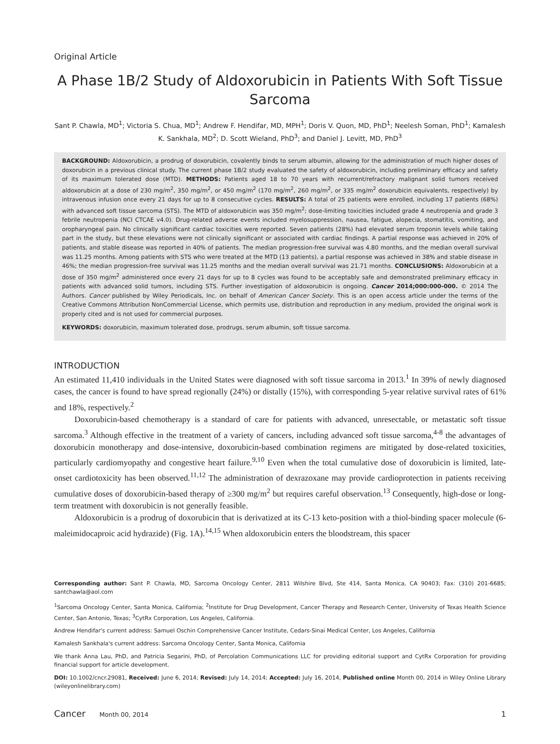Original Article
A Phase 1B/2 Study of Aldoxorubicin in Patients With Soft Tissue Sarcoma
Sant P. Chawla, MD<sup>1</sup>; Victoria S. Chua, MD<sup>1</sup>; Andrew F. Hendifar, MD, MPH<sup>1</sup>; Doris V. Quon, MD, PhD<sup>1</sup>; Neelesh Soman, PhD<sup>1</sup>; Kamalesh K. Sankhala, MD<sup>2</sup>; D. Scott Wieland, PhD<sup>3</sup>; and Daniel J. Levitt, MD, PhD<sup>3</sup>
BACKGROUND: Aldoxorubicin, a prodrug of doxorubicin, covalently binds to serum albumin, allowing for the administration of much higher doses of doxorubicin in a previous clinical study. The current phase 1B/2 study evaluated the safety of aldoxorubicin, including preliminary efficacy and safety of its maximum tolerated dose (MTD). METHODS: Patients aged 18 to 70 years with recurrent/refractory malignant solid tumors received aldoxorubicin at a dose of 230 mg/m<sup>2</sup>, 350 mg/m<sup>2</sup>, or 450 mg/m<sup>2</sup> (170 mg/m<sup>2</sup>, 260 mg/m<sup>2</sup>, or 335 mg/m<sup>2</sup> doxorubicin equivalents, respectively) by intravenous infusion once every 21 days for up to 8 consecutive cycles. RESULTS: A total of 25 patients were enrolled, including 17 patients (68%) with advanced soft tissue sarcoma (STS). The MTD of aldoxorubicin was 350 mg/m<sup>2</sup>; dose-limiting toxicities included grade 4 neutropenia and grade 3 febrile neutropenia (NCI CTCAE v4.0). Drug-related adverse events included myelosuppression, nausea, fatigue, alopecia, stomatitis, vomiting, and oropharyngeal pain. No clinically significant cardiac toxicities were reported. Seven patients (28%) had elevated serum troponin levels while taking part in the study, but these elevations were not clinically significant or associated with cardiac findings. A partial response was achieved in 20% of patients, and stable disease was reported in 40% of patients. The median progression-free survival was 4.80 months, and the median overall survival was 11.25 months. Among patients with STS who were treated at the MTD (13 patients), a partial response was achieved in 38% and stable disease in 46%; the median progression-free survival was 11.25 months and the median overall survival was 21.71 months. CONCLUSIONS: Aldoxorubicin at a dose of 350 mg/m<sup>2</sup> administered once every 21 days for up to 8 cycles was found to be acceptably safe and demonstrated preliminary efficacy in patients with advanced solid tumors, including STS. Further investigation of aldoxorubicin is ongoing. Cancer 2014;000:000-000. © 2014 The Authors. Cancer published by Wiley Periodicals, Inc. on behalf of American Cancer Society. This is an open access article under the terms of the Creative Commons Attribution NonCommercial License, which permits use, distribution and reproduction in any medium, provided the original work is properly cited and is not used for commercial purposes.
KEYWORDS: doxorubicin, maximum tolerated dose, prodrugs, serum albumin, soft tissue sarcoma.
INTRODUCTION
An estimated 11,410 individuals in the United States were diagnosed with soft tissue sarcoma in 2013.<sup>1</sup> In 39% of newly diagnosed cases, the cancer is found to have spread regionally (24%) or distally (15%), with corresponding 5-year relative survival rates of 61% and 18%, respectively.<sup>2</sup>
Doxorubicin-based chemotherapy is a standard of care for patients with advanced, unresectable, or metastatic soft tissue sarcoma.<sup>3</sup> Although effective in the treatment of a variety of cancers, including advanced soft tissue sarcoma,<sup>4-8</sup> the advantages of doxorubicin monotherapy and dose-intensive, doxorubicin-based combination regimens are mitigated by dose-related toxicities, particularly cardiomyopathy and congestive heart failure.<sup>9,10</sup> Even when the total cumulative dose of doxorubicin is limited, late-onset cardiotoxicity has been observed.<sup>11,12</sup> The administration of dexrazoxane may provide cardioprotection in patients receiving cumulative doses of doxorubicin-based therapy of ≥300 mg/m<sup>2</sup> but requires careful observation.<sup>13</sup> Consequently, high-dose or long-term treatment with doxorubicin is not generally feasible.
Aldoxorubicin is a prodrug of doxorubicin that is derivatized at its C-13 keto-position with a thiol-binding spacer molecule (6-maleimidocaproic acid hydrazide) (Fig. 1A).<sup>14,15</sup> When aldoxorubicin enters the bloodstream, this spacer
Corresponding author: Sant P. Chawla, MD, Sarcoma Oncology Center, 2811 Wilshire Blvd, Ste 414, Santa Monica, CA 90403; Fax: (310) 201-6685; santchawla@aol.com
<sup>1</sup> Sarcoma Oncology Center, Santa Monica, California; <sup>2</sup>Institute for Drug Development, Cancer Therapy and Research Center, University of Texas Health Science Center, San Antonio, Texas; <sup>3</sup>CytRx Corporation, Los Angeles, California.
Andrew Hendifar's current address: Samuel Oschin Comprehensive Cancer Institute, Cedars-Sinai Medical Center, Los Angeles, California
Kamalesh Sankhala's current address: Sarcoma Oncology Center, Santa Monica, California
We thank Anna Lau, PhD, and Patricia Segarini, PhD, of Percolation Communications LLC for providing editorial support and CytRx Corporation for providing financial support for article development.
DOI: 10.1002/cncr.29081, Received: June 6, 2014; Revised: July 14, 2014; Accepted: July 16, 2014, Published online Month 00, 2014 in Wiley Online Library (wileyonlinelibrary.com)
Cancer Month 00, 2014 1